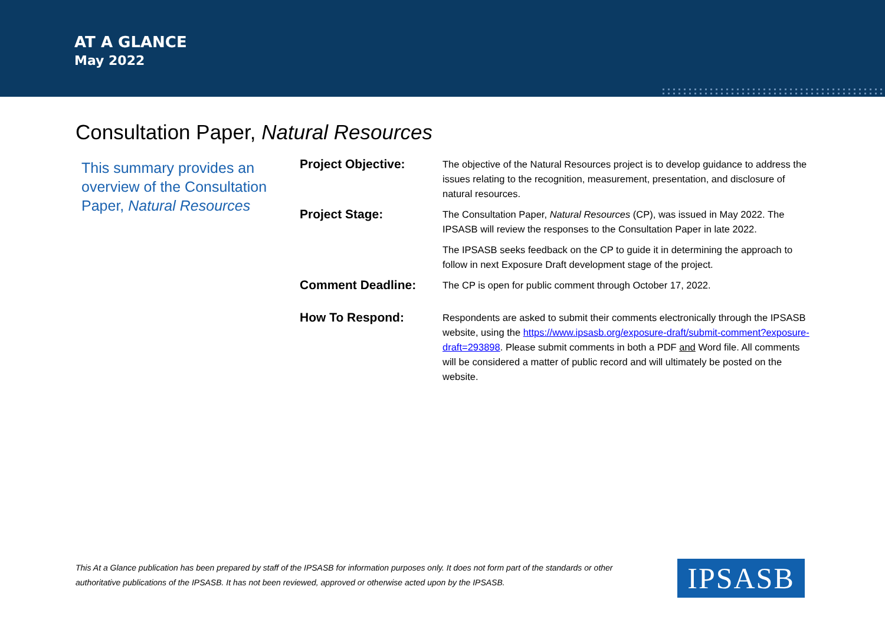AT A GLANCE
May 2022
Consultation Paper, Natural Resources
This summary provides an overview of the Consultation Paper, Natural Resources
| Project Objective: | The objective of the Natural Resources project is to develop guidance to address the issues relating to the recognition, measurement, presentation, and disclosure of natural resources. |
| Project Stage: | The Consultation Paper, Natural Resources (CP), was issued in May 2022. The IPSASB will review the responses to the Consultation Paper in late 2022. |
| | The IPSASB seeks feedback on the CP to guide it in determining the approach to follow in next Exposure Draft development stage of the project. |
| Comment Deadline: | The CP is open for public comment through October 17, 2022. |
| How To Respond: | Respondents are asked to submit their comments electronically through the IPSASB website, using the https://www.ipsasb.org/exposure-draft/submit-comment?exposure-draft=293898 . Please submit comments in both a PDF and Word file. All comments will be considered a matter of public record and will ultimately be posted on the website. |
This At a Glance publication has been prepared by staff of the IPSASB for information purposes only. It does not form part of the standards or other authoritative publications of the IPSASB. It has not been reviewed, approved or otherwise acted upon by the IPSASB.
IPSASB